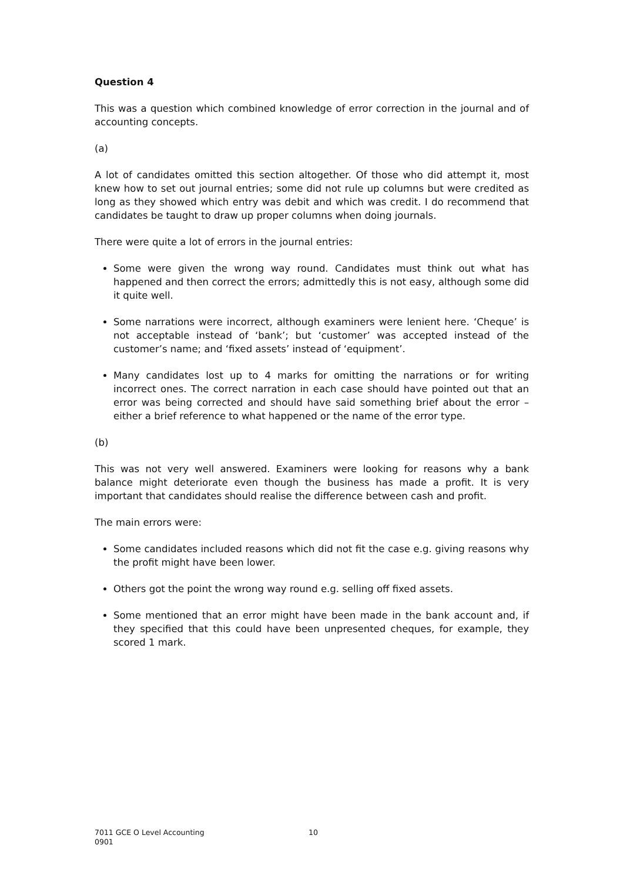Question 4
This was a question which combined knowledge of error correction in the journal and of accounting concepts.
(a)
A lot of candidates omitted this section altogether. Of those who did attempt it, most knew how to set out journal entries; some did not rule up columns but were credited as long as they showed which entry was debit and which was credit. I do recommend that candidates be taught to draw up proper columns when doing journals.
There were quite a lot of errors in the journal entries:
Some were given the wrong way round. Candidates must think out what has happened and then correct the errors; admittedly this is not easy, although some did it quite well.
Some narrations were incorrect, although examiners were lenient here. ‘Cheque’ is not acceptable instead of ‘bank’; but ‘customer’ was accepted instead of the customer’s name; and ‘fixed assets’ instead of ‘equipment’.
Many candidates lost up to 4 marks for omitting the narrations or for writing incorrect ones. The correct narration in each case should have pointed out that an error was being corrected and should have said something brief about the error – either a brief reference to what happened or the name of the error type.
(b)
This was not very well answered. Examiners were looking for reasons why a bank balance might deteriorate even though the business has made a profit. It is very important that candidates should realise the difference between cash and profit.
The main errors were:
Some candidates included reasons which did not fit the case e.g. giving reasons why the profit might have been lower.
Others got the point the wrong way round e.g. selling off fixed assets.
Some mentioned that an error might have been made in the bank account and, if they specified that this could have been unpresented cheques, for example, they scored 1 mark.
7011 GCE O Level Accounting
0901
10